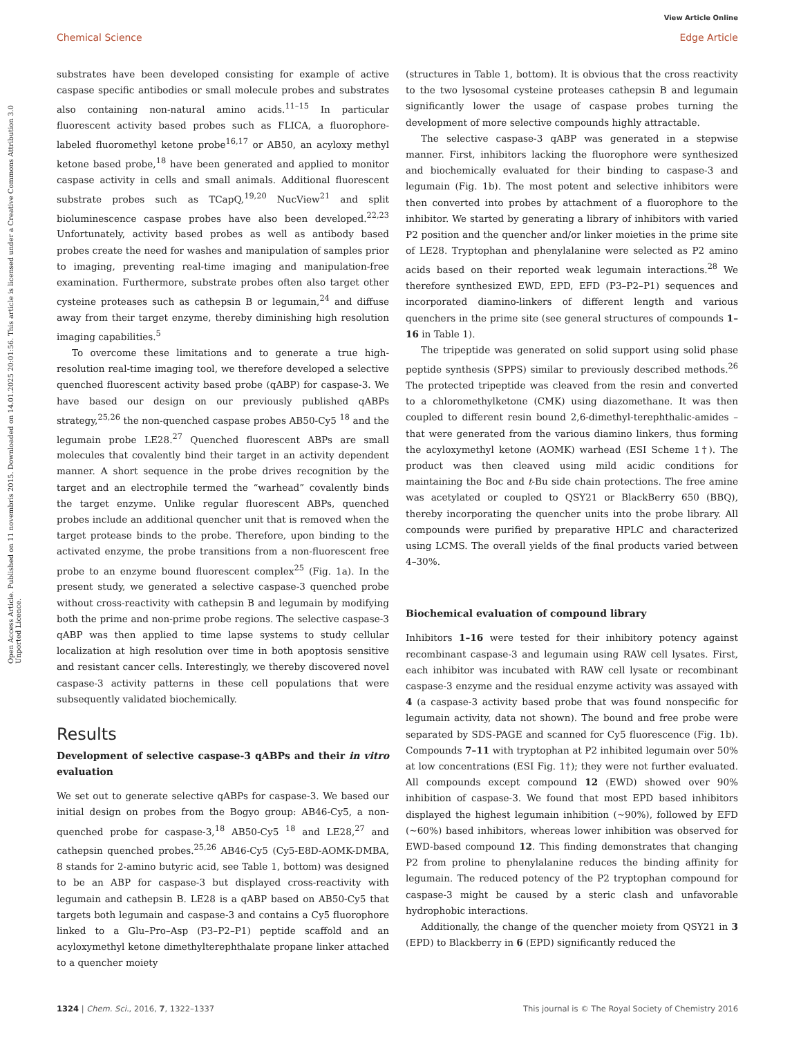View Article Online
Chemical Science Edge Article
Open Access Article. Published on 11 novembris 2015. Downloaded on 14.01.2025 20:01:56. This article is licensed under a Creative Commons Attribution 3.0 Unported Licence.
substrates have been developed consisting for example of active caspase specific antibodies or small molecule probes and substrates also containing non-natural amino acids.<sup>11–15</sup> In particular fluorescent activity based probes such as FLICA, a fluorophore-labeled fluoromethyl ketone probe<sup>16,17</sup> or AB50, an acyloxy methyl ketone based probe,<sup>18</sup> have been generated and applied to monitor caspase activity in cells and small animals. Additional fluorescent substrate probes such as TCapQ,<sup>19,20</sup> NucView<sup>21</sup> and split bioluminescence caspase probes have also been developed.<sup>22,23</sup> Unfortunately, activity based probes as well as antibody based probes create the need for washes and manipulation of samples prior to imaging, preventing real-time imaging and manipulation-free examination. Furthermore, substrate probes often also target other cysteine proteases such as cathepsin B or legumain,<sup>24</sup> and diffuse away from their target enzyme, thereby diminishing high resolution imaging capabilities.<sup>5</sup>
To overcome these limitations and to generate a true high-resolution real-time imaging tool, we therefore developed a selective quenched fluorescent activity based probe (qABP) for caspase-3. We have based our design on our previously published qABPs strategy,<sup>25,26</sup> the non-quenched caspase probes AB50-Cy5 <sup>18</sup> and the legumain probe LE28.<sup>27</sup> Quenched fluorescent ABPs are small molecules that covalently bind their target in an activity dependent manner. A short sequence in the probe drives recognition by the target and an electrophile termed the “warhead” covalently binds the target enzyme. Unlike regular fluorescent ABPs, quenched probes include an additional quencher unit that is removed when the target protease binds to the probe. Therefore, upon binding to the activated enzyme, the probe transitions from a non-fluorescent free probe to an enzyme bound fluorescent complex<sup>25</sup> (Fig. 1a). In the present study, we generated a selective caspase-3 quenched probe without cross-reactivity with cathepsin B and legumain by modifying both the prime and non-prime probe regions. The selective caspase-3 qABP was then applied to time lapse systems to study cellular localization at high resolution over time in both apoptosis sensitive and resistant cancer cells. Interestingly, we thereby discovered novel caspase-3 activity patterns in these cell populations that were subsequently validated biochemically.
Results
Development of selective caspase-3 qABPs and their in vitro evaluation
We set out to generate selective qABPs for caspase-3. We based our initial design on probes from the Bogyo group: AB46-Cy5, a non-quenched probe for caspase-3,<sup>18</sup> AB50-Cy5 <sup>18</sup> and LE28,<sup>27</sup> and cathepsin quenched probes.<sup>25,26</sup> AB46-Cy5 (Cy5-E8D-AOMK-DMBA, 8 stands for 2-amino butyric acid, see Table 1, bottom) was designed to be an ABP for caspase-3 but displayed cross-reactivity with legumain and cathepsin B. LE28 is a qABP based on AB50-Cy5 that targets both legumain and caspase-3 and contains a Cy5 fluorophore linked to a Glu–Pro–Asp (P3–P2–P1) peptide scaffold and an acyloxymethyl ketone dimethylterephthalate propane linker attached to a quencher moiety
(structures in Table 1, bottom). It is obvious that the cross reactivity to the two lysosomal cysteine proteases cathepsin B and legumain significantly lower the usage of caspase probes turning the development of more selective compounds highly attractable.
The selective caspase-3 qABP was generated in a stepwise manner. First, inhibitors lacking the fluorophore were synthesized and biochemically evaluated for their binding to caspase-3 and legumain (Fig. 1b). The most potent and selective inhibitors were then converted into probes by attachment of a fluorophore to the inhibitor. We started by generating a library of inhibitors with varied P2 position and the quencher and/or linker moieties in the prime site of LE28. Tryptophan and phenylalanine were selected as P2 amino acids based on their reported weak legumain interactions.<sup>28</sup> We therefore synthesized EWD, EPD, EFD (P3–P2–P1) sequences and incorporated diamino-linkers of different length and various quenchers in the prime site (see general structures of compounds 1–16 in Table 1).
The tripeptide was generated on solid support using solid phase peptide synthesis (SPPS) similar to previously described methods.<sup>26</sup> The protected tripeptide was cleaved from the resin and converted to a chloromethylketone (CMK) using diazomethane. It was then coupled to different resin bound 2,6-dimethyl-terephthalic-amides – that were generated from the various diamino linkers, thus forming the acyloxymethyl ketone (AOMK) warhead (ESI Scheme 1†). The product was then cleaved using mild acidic conditions for maintaining the Boc and t-Bu side chain protections. The free amine was acetylated or coupled to QSY21 or BlackBerry 650 (BBQ), thereby incorporating the quencher units into the probe library. All compounds were purified by preparative HPLC and characterized using LCMS. The overall yields of the final products varied between 4–30%.
Biochemical evaluation of compound library
Inhibitors 1–16 were tested for their inhibitory potency against recombinant caspase-3 and legumain using RAW cell lysates. First, each inhibitor was incubated with RAW cell lysate or recombinant caspase-3 enzyme and the residual enzyme activity was assayed with 4 (a caspase-3 activity based probe that was found nonspecific for legumain activity, data not shown). The bound and free probe were separated by SDS-PAGE and scanned for Cy5 fluorescence (Fig. 1b). Compounds 7–11 with tryptophan at P2 inhibited legumain over 50% at low concentrations (ESI Fig. 1†); they were not further evaluated. All compounds except compound 12 (EWD) showed over 90% inhibition of caspase-3. We found that most EPD based inhibitors displayed the highest legumain inhibition (∼90%), followed by EFD (∼60%) based inhibitors, whereas lower inhibition was observed for EWD-based compound 12. This finding demonstrates that changing P2 from proline to phenylalanine reduces the binding affinity for legumain. The reduced potency of the P2 tryptophan compound for caspase-3 might be caused by a steric clash and unfavorable hydrophobic interactions.
Additionally, the change of the quencher moiety from QSY21 in 3 (EPD) to Blackberry in 6 (EPD) significantly reduced the
1324 | Chem. Sci., 2016, 7, 1322–1337 This journal is © The Royal Society of Chemistry 2016